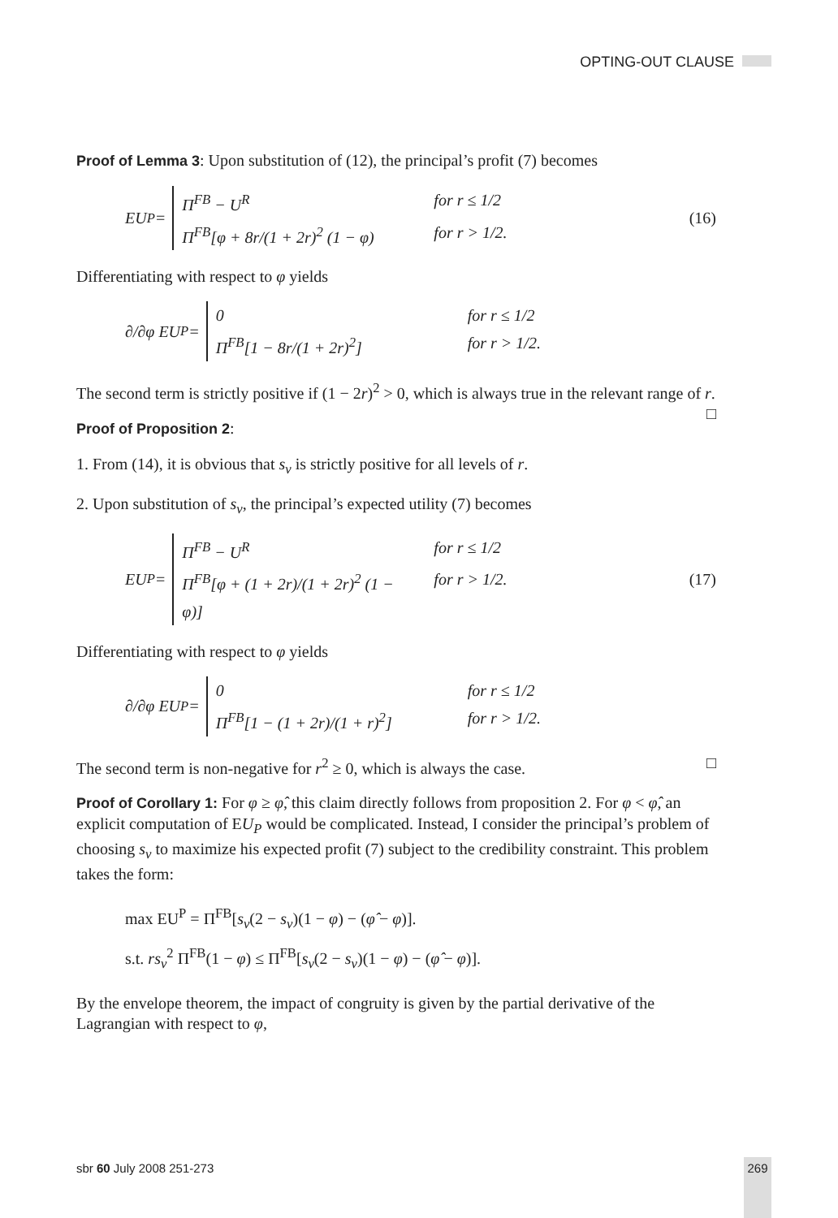OPTING-OUT CLAUSE
Proof of Lemma 3: Upon substitution of (12), the principal’s profit (7) becomes
EU<sup>P</sup> =
Π<sup>FB</sup> − U<sup>R</sup> for r ≤ 1/2
Π<sup>FB</sup>[φ + 8r/(1 + 2r)<sup>2</sup> (1 − φ) for r > 1/2.
(16)
Differentiating with respect to φ yields
∂/∂φ EU<sup>P</sup> =
0 for r ≤ 1/2
Π<sup>FB</sup>[1 − 8r/(1 + 2r)<sup>2</sup>] for r > 1/2.
The second term is strictly positive if (1 − 2r)<sup>2</sup> > 0, which is always true in the relevant range of r. □
Proof of Proposition 2:
1. From (14), it is obvious that s<sub>v</sub> is strictly positive for all levels of r.
2. Upon substitution of s<sub>v</sub>, the principal’s expected utility (7) becomes
EU<sup>P</sup> =
Π<sup>FB</sup> − U<sup>R</sup> for r ≤ 1/2
Π<sup>FB</sup>[φ + (1 + 2r)/(1 + 2r)<sup>2</sup> (1 − φ)] for r > 1/2.
(17)
Differentiating with respect to φ yields
∂/∂φ EU<sup>P</sup> =
0 for r ≤ 1/2
Π<sup>FB</sup>[1 − (1 + 2r)/(1 + r)<sup>2</sup>] for r > 1/2.
The second term is non-negative for r<sup>2</sup> ≥ 0, which is always the case. □
Proof of Corollary 1: For φ ≥ φ̂, this claim directly follows from proposition 2. For φ < φ̂, an explicit computation of EU<sub>P</sub> would be complicated. Instead, I consider the principal’s problem of choosing s<sub>v</sub> to maximize his expected profit (7) subject to the credibility constraint. This problem takes the form:
max EU<sup>P</sup> = Π<sup>FB</sup>[s<sub>v</sub>(2 − s<sub>v</sub>)(1 − φ) − (φ̂ − φ)].
s.t. rs<sub>v</sub><sup>2</sup> Π<sup>FB</sup>(1 − φ) ≤ Π<sup>FB</sup>[s<sub>v</sub>(2 − s<sub>v</sub>)(1 − φ) − (φ̂ − φ)].
By the envelope theorem, the impact of congruity is given by the partial derivative of the Lagrangian with respect to φ,
sbr 60 July 2008 251-273 269